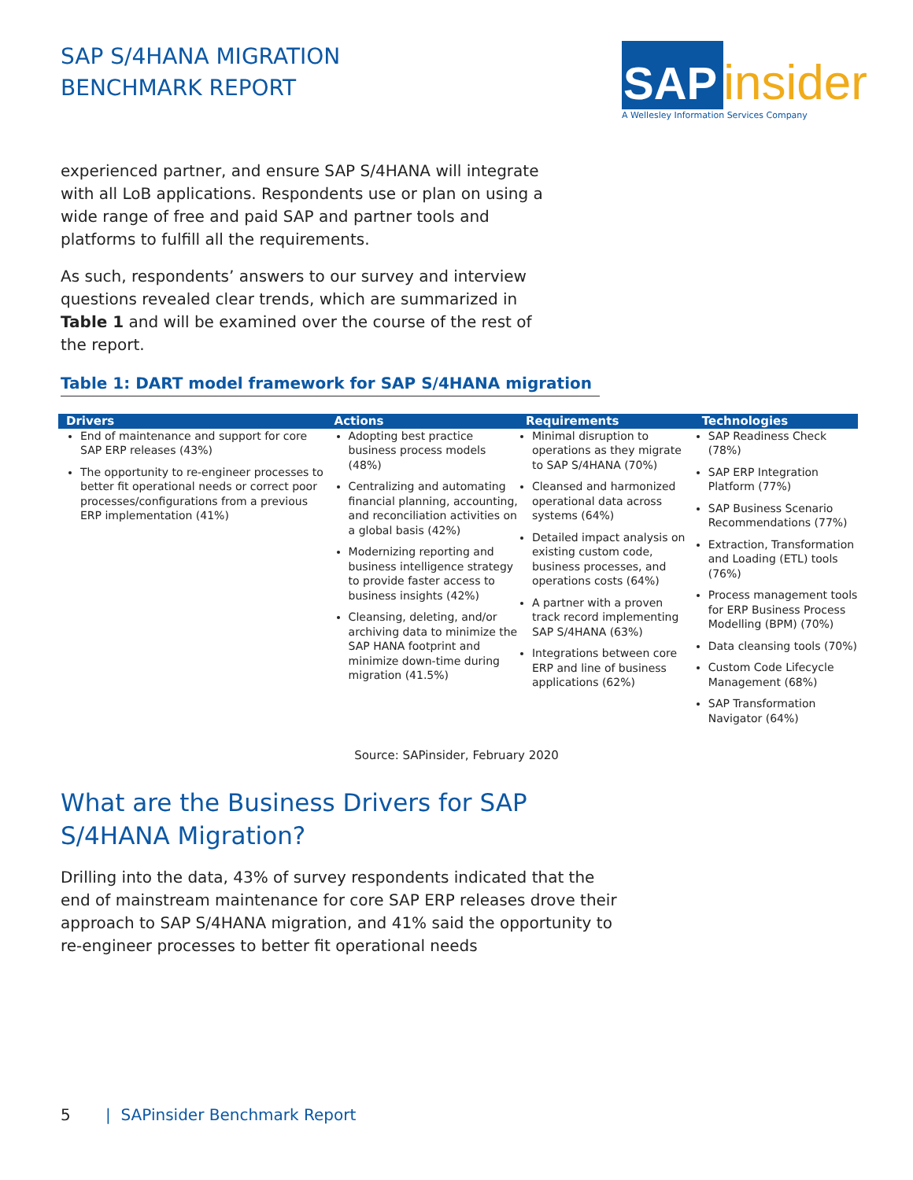SAP S/4HANA MIGRATION
BENCHMARK REPORT
SAP insider
A Wellesley Information Services Company
experienced partner, and ensure SAP S/4HANA will integrate with all LoB applications. Respondents use or plan on using a wide range of free and paid SAP and partner tools and platforms to fulfill all the requirements.
As such, respondents’ answers to our survey and interview questions revealed clear trends, which are summarized in Table 1 and will be examined over the course of the rest of the report.
Table 1: DART model framework for SAP S/4HANA migration
| Drivers | Actions | Requirements | Technologies |
| --- | --- | --- | --- |
| End of maintenance and support for core SAP ERP releases (43%) The opportunity to re-engineer processes to better fit operational needs or correct poor processes/configurations from a previous ERP implementation (41%) | Adopting best practice business process models (48%) Centralizing and automating financial planning, accounting, and reconciliation activities on a global basis (42%) Modernizing reporting and business intelligence strategy to provide faster access to business insights (42%) Cleansing, deleting, and/or archiving data to minimize the SAP HANA footprint and minimize down-time during migration (41.5%) | Minimal disruption to operations as they migrate to SAP S/4HANA (70%) Cleansed and harmonized operational data across systems (64%) Detailed impact analysis on existing custom code, business processes, and operations costs (64%) A partner with a proven track record implementing SAP S/4HANA (63%) Integrations between core ERP and line of business applications (62%) | SAP Readiness Check (78%) SAP ERP Integration Platform (77%) SAP Business Scenario Recommendations (77%) Extraction, Transformation and Loading (ETL) tools (76%) Process management tools for ERP Business Process Modelling (BPM) (70%) Data cleansing tools (70%) Custom Code Lifecycle Management (68%) SAP Transformation Navigator (64%) |
Source: SAPinsider, February 2020
What are the Business Drivers for SAP
S/4HANA Migration?
Drilling into the data, 43% of survey respondents indicated that the end of mainstream maintenance for core SAP ERP releases drove their approach to SAP S/4HANA migration, and 41% said the opportunity to re-engineer processes to better fit operational needs
5 | SAPinsider Benchmark Report